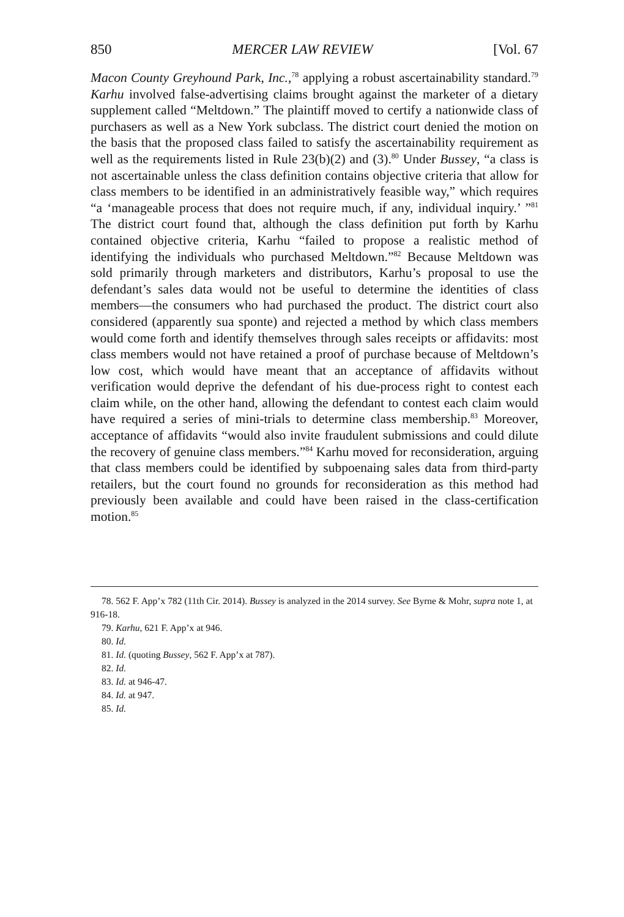850 MERCER LAW REVIEW [Vol. 67
Macon County Greyhound Park, Inc.,<sup>78</sup> applying a robust ascertainability standard.<sup>79</sup> Karhu involved false-advertising claims brought against the marketer of a dietary supplement called “Meltdown.” The plaintiff moved to certify a nationwide class of purchasers as well as a New York subclass. The district court denied the motion on the basis that the proposed class failed to satisfy the ascertainability requirement as well as the requirements listed in Rule 23(b)(2) and (3).<sup>80</sup> Under Bussey, “a class is not ascertainable unless the class definition contains objective criteria that allow for class members to be identified in an administratively feasible way,” which requires “a ‘manageable process that does not require much, if any, individual inquiry.’ ”<sup>81</sup> The district court found that, although the class definition put forth by Karhu contained objective criteria, Karhu “failed to propose a realistic method of identifying the individuals who purchased Meltdown.”<sup>82</sup> Because Meltdown was sold primarily through marketers and distributors, Karhu’s proposal to use the defendant’s sales data would not be useful to determine the identities of class members—the consumers who had purchased the product. The district court also considered (apparently sua sponte) and rejected a method by which class members would come forth and identify themselves through sales receipts or affidavits: most class members would not have retained a proof of purchase because of Meltdown’s low cost, which would have meant that an acceptance of affidavits without verification would deprive the defendant of his due-process right to contest each claim while, on the other hand, allowing the defendant to contest each claim would have required a series of mini-trials to determine class membership.<sup>83</sup> Moreover, acceptance of affidavits “would also invite fraudulent submissions and could dilute the recovery of genuine class members.”<sup>84</sup> Karhu moved for reconsideration, arguing that class members could be identified by subpoenaing sales data from third-party retailers, but the court found no grounds for reconsideration as this method had previously been available and could have been raised in the class-certification motion.<sup>85</sup>
78. 562 F. App’x 782 (11th Cir. 2014). Bussey is analyzed in the 2014 survey. See Byrne & Mohr, supra note 1, at 916-18.
79. Karhu, 621 F. App’x at 946.
80. Id.
81. Id. (quoting Bussey, 562 F. App’x at 787).
82. Id.
83. Id. at 946-47.
84. Id. at 947.
85. Id.